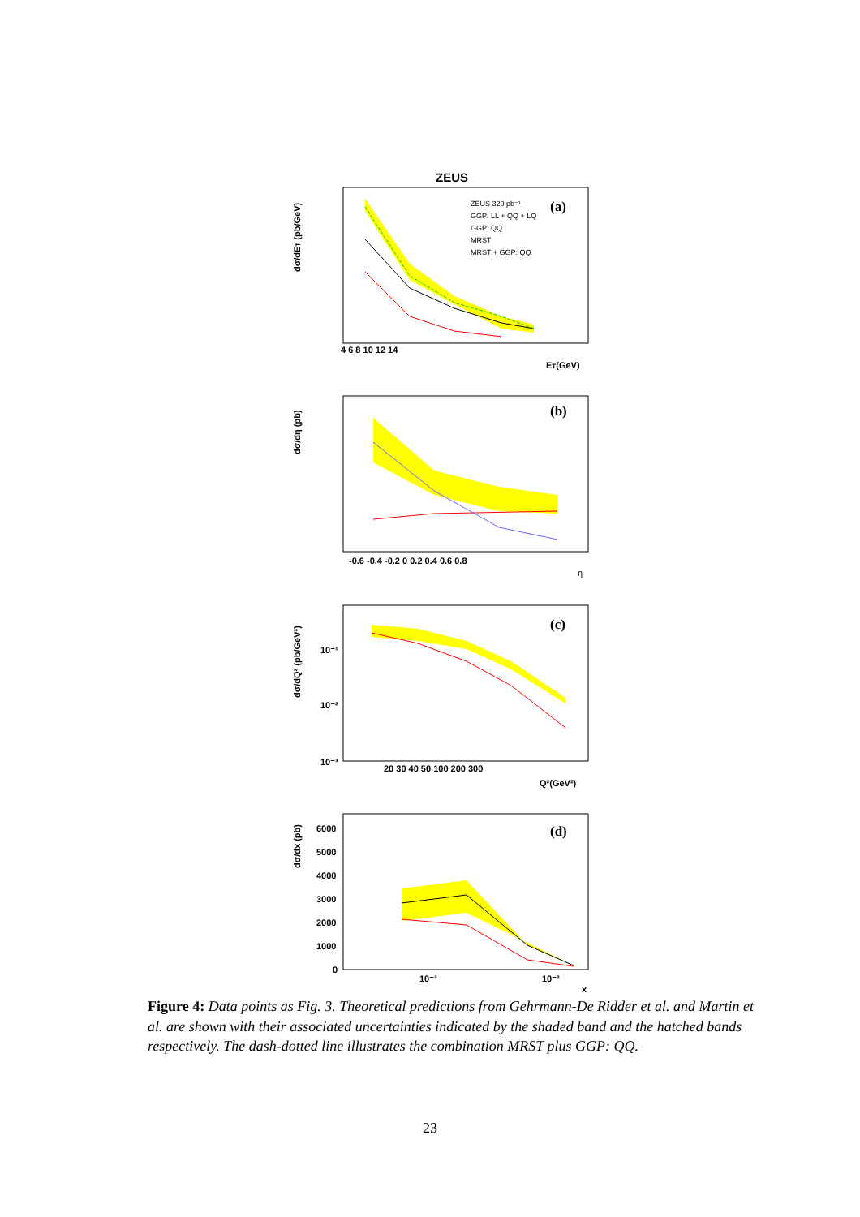ZEUS
dσ/dET (pb/GeV)
(a)
ZEUS 320 pb⁻¹
GGP: LL + QQ + LQ
GGP: QQ
MRST
MRST + GGP: QQ
4 6 8 10 12 14
ET(GeV)
dσ/dη (pb)
(b)
-0.6 -0.4 -0.2 0 0.2 0.4 0.6 0.8
η
dσ/dQ² (pb/GeV²)
(c)
10⁻¹
10⁻²
10⁻³
20 30 40 50 100 200 300
Q²(GeV²)
dσ/dx (pb)
(d)
6000
5000
4000
3000
2000
1000
0
10⁻³
10⁻²
x
Figure 4: Data points as Fig. 3. Theoretical predictions from Gehrmann-De Ridder et al. and Martin et al. are shown with their associated uncertainties indicated by the shaded band and the hatched bands respectively. The dash-dotted line illustrates the combination MRST plus GGP: QQ.
23